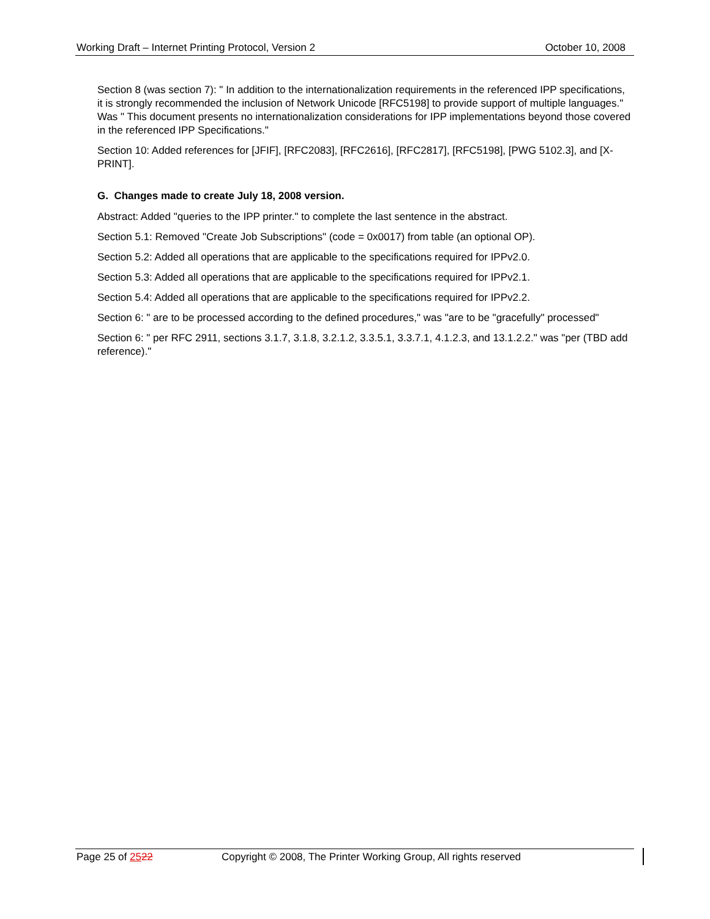Working Draft – Internet Printing Protocol, Version 2 October 10, 2008
Section 8 (was section 7): " In addition to the internationalization requirements in the referenced IPP specifications, it is strongly recommended the inclusion of Network Unicode [RFC5198] to provide support of multiple languages." Was " This document presents no internationalization considerations for IPP implementations beyond those covered in the referenced IPP Specifications."
Section 10: Added references for [JFIF], [RFC2083], [RFC2616], [RFC2817], [RFC5198], [PWG 5102.3], and [X-PRINT].
G. Changes made to create July 18, 2008 version.
Abstract: Added "queries to the IPP printer." to complete the last sentence in the abstract.
Section 5.1: Removed "Create Job Subscriptions" (code = 0x0017) from table (an optional OP).
Section 5.2: Added all operations that are applicable to the specifications required for IPPv2.0.
Section 5.3: Added all operations that are applicable to the specifications required for IPPv2.1.
Section 5.4: Added all operations that are applicable to the specifications required for IPPv2.2.
Section 6: " are to be processed according to the defined procedures," was "are to be "gracefully" processed"
Section 6: " per RFC 2911, sections 3.1.7, 3.1.8, 3.2.1.2, 3.3.5.1, 3.3.7.1, 4.1.2.3, and 13.1.2.2." was "per (TBD add reference)."
Page 25 of 2522 Copyright © 2008, The Printer Working Group, All rights reserved